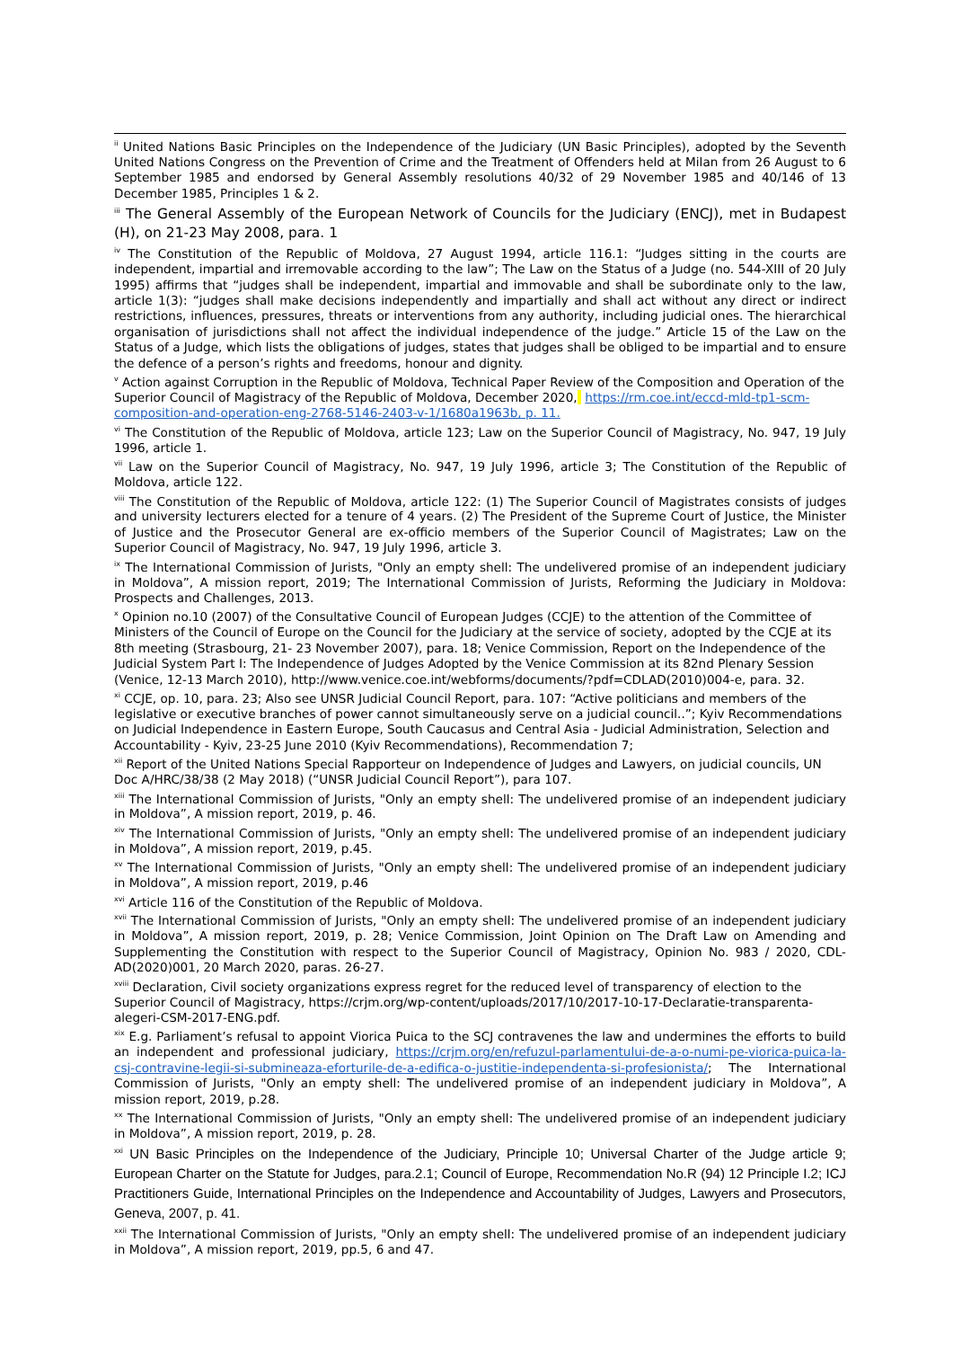<sup>ii</sup> United Nations Basic Principles on the Independence of the Judiciary (UN Basic Principles), adopted by the Seventh United Nations Congress on the Prevention of Crime and the Treatment of Offenders held at Milan from 26 August to 6 September 1985 and endorsed by General Assembly resolutions 40/32 of 29 November 1985 and 40/146 of 13 December 1985, Principles 1 & 2.
<sup>iii</sup> The General Assembly of the European Network of Councils for the Judiciary (ENCJ), met in Budapest (H), on 21-23 May 2008, para. 1
<sup>iv</sup> The Constitution of the Republic of Moldova, 27 August 1994, article 116.1: “Judges sitting in the courts are independent, impartial and irremovable according to the law”; The Law on the Status of a Judge (no. 544-XIII of 20 July 1995) affirms that “judges shall be independent, impartial and immovable and shall be subordinate only to the law, article 1(3): “judges shall make decisions independently and impartially and shall act without any direct or indirect restrictions, influences, pressures, threats or interventions from any authority, including judicial ones. The hierarchical organisation of jurisdictions shall not affect the individual independence of the judge.” Article 15 of the Law on the Status of a Judge, which lists the obligations of judges, states that judges shall be obliged to be impartial and to ensure the defence of a person’s rights and freedoms, honour and dignity.
<sup>v</sup> Action against Corruption in the Republic of Moldova, Technical Paper Review of the Composition and Operation of the Superior Council of Magistracy of the Republic of Moldova, December 2020, https://rm.coe.int/eccd-mld-tp1-scm-composition-and-operation-eng-2768-5146-2403-v-1/1680a1963b, p. 11.
<sup>vi</sup> The Constitution of the Republic of Moldova, article 123; Law on the Superior Council of Magistracy, No. 947, 19 July 1996, article 1.
<sup>vii</sup> Law on the Superior Council of Magistracy, No. 947, 19 July 1996, article 3; The Constitution of the Republic of Moldova, article 122.
<sup>viii</sup> The Constitution of the Republic of Moldova, article 122: (1) The Superior Council of Magistrates consists of judges and university lecturers elected for a tenure of 4 years. (2) The President of the Supreme Court of Justice, the Minister of Justice and the Prosecutor General are ex-officio members of the Superior Council of Magistrates; Law on the Superior Council of Magistracy, No. 947, 19 July 1996, article 3.
<sup>ix</sup> The International Commission of Jurists, "Only an empty shell: The undelivered promise of an independent judiciary in Moldova”, A mission report, 2019; The International Commission of Jurists, Reforming the Judiciary in Moldova: Prospects and Challenges, 2013.
<sup>x</sup> Opinion no.10 (2007) of the Consultative Council of European Judges (CCJE) to the attention of the Committee of Ministers of the Council of Europe on the Council for the Judiciary at the service of society, adopted by the CCJE at its 8th meeting (Strasbourg, 21- 23 November 2007), para. 18; Venice Commission, Report on the Independence of the Judicial System Part I: The Independence of Judges Adopted by the Venice Commission at its 82nd Plenary Session (Venice, 12-13 March 2010), http://www.venice.coe.int/webforms/documents/?pdf=CDLAD(2010)004-e, para. 32.
<sup>xi</sup> CCJE, op. 10, para. 23; Also see UNSR Judicial Council Report, para. 107: “Active politicians and members of the legislative or executive branches of power cannot simultaneously serve on a judicial council..”; Kyiv Recommendations on Judicial Independence in Eastern Europe, South Caucasus and Central Asia - Judicial Administration, Selection and Accountability - Kyiv, 23-25 June 2010 (Kyiv Recommendations), Recommendation 7;
<sup>xii</sup> Report of the United Nations Special Rapporteur on Independence of Judges and Lawyers, on judicial councils, UN Doc A/HRC/38/38 (2 May 2018) (“UNSR Judicial Council Report”), para 107.
<sup>xiii</sup> The International Commission of Jurists, "Only an empty shell: The undelivered promise of an independent judiciary in Moldova”, A mission report, 2019, p. 46.
<sup>xiv</sup> The International Commission of Jurists, "Only an empty shell: The undelivered promise of an independent judiciary in Moldova”, A mission report, 2019, p.45.
<sup>xv</sup> The International Commission of Jurists, "Only an empty shell: The undelivered promise of an independent judiciary in Moldova”, A mission report, 2019, p.46
<sup>xvi</sup> Article 116 of the Constitution of the Republic of Moldova.
<sup>xvii</sup> The International Commission of Jurists, "Only an empty shell: The undelivered promise of an independent judiciary in Moldova”, A mission report, 2019, p. 28; Venice Commission, Joint Opinion on The Draft Law on Amending and Supplementing the Constitution with respect to the Superior Council of Magistracy, Opinion No. 983 / 2020, CDL-AD(2020)001, 20 March 2020, paras. 26-27.
<sup>xviii</sup> Declaration, Civil society organizations express regret for the reduced level of transparency of election to the Superior Council of Magistracy, https://crjm.org/wp-content/uploads/2017/10/2017-10-17-Declaratie-transparenta-alegeri-CSM-2017-ENG.pdf.
<sup>xix</sup> E.g. Parliament’s refusal to appoint Viorica Puica to the SCJ contravenes the law and undermines the efforts to build an independent and professional judiciary, https://crjm.org/en/refuzul-parlamentului-de-a-o-numi-pe-viorica-puica-la-csj-contravine-legii-si-submineaza-eforturile-de-a-edifica-o-justitie-independenta-si-profesionista/; The International Commission of Jurists, "Only an empty shell: The undelivered promise of an independent judiciary in Moldova”, A mission report, 2019, p.28.
<sup>xx</sup> The International Commission of Jurists, "Only an empty shell: The undelivered promise of an independent judiciary in Moldova”, A mission report, 2019, p. 28.
<sup>xxi</sup> UN Basic Principles on the Independence of the Judiciary, Principle 10; Universal Charter of the Judge article 9; European Charter on the Statute for Judges, para.2.1; Council of Europe, Recommendation No.R (94) 12 Principle I.2; ICJ Practitioners Guide, International Principles on the Independence and Accountability of Judges, Lawyers and Prosecutors, Geneva, 2007, p. 41.
<sup>xxii</sup> The International Commission of Jurists, "Only an empty shell: The undelivered promise of an independent judiciary in Moldova”, A mission report, 2019, pp.5, 6 and 47.